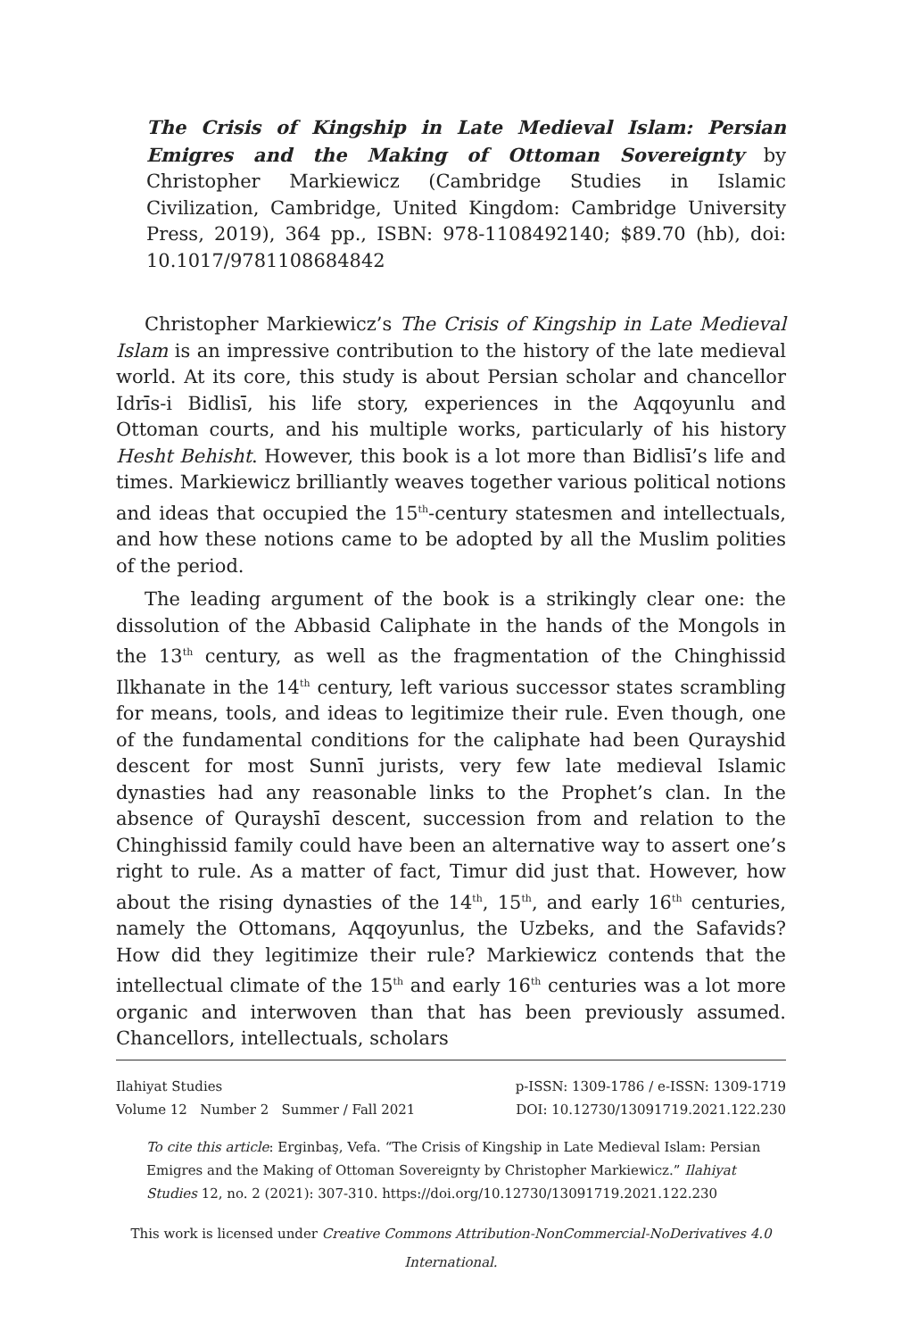The Crisis of Kingship in Late Medieval Islam: Persian Emigres and the Making of Ottoman Sovereignty by Christopher Markiewicz (Cambridge Studies in Islamic Civilization, Cambridge, United Kingdom: Cambridge University Press, 2019), 364 pp., ISBN: 978-1108492140; $89.70 (hb), doi: 10.1017/9781108684842
Christopher Markiewicz’s The Crisis of Kingship in Late Medieval Islam is an impressive contribution to the history of the late medieval world. At its core, this study is about Persian scholar and chancellor Idrīs-i Bidlisī, his life story, experiences in the Aqqoyunlu and Ottoman courts, and his multiple works, particularly of his history Hesht Behisht. However, this book is a lot more than Bidlisī’s life and times. Markiewicz brilliantly weaves together various political notions and ideas that occupied the 15<sup>th</sup>-century statesmen and intellectuals, and how these notions came to be adopted by all the Muslim polities of the period.
The leading argument of the book is a strikingly clear one: the dissolution of the Abbasid Caliphate in the hands of the Mongols in the 13<sup>th</sup> century, as well as the fragmentation of the Chinghissid Ilkhanate in the 14<sup>th</sup> century, left various successor states scrambling for means, tools, and ideas to legitimize their rule. Even though, one of the fundamental conditions for the caliphate had been Qurayshid descent for most Sunnī jurists, very few late medieval Islamic dynasties had any reasonable links to the Prophet’s clan. In the absence of Qurayshī descent, succession from and relation to the Chinghissid family could have been an alternative way to assert one’s right to rule. As a matter of fact, Timur did just that. However, how about the rising dynasties of the 14<sup>th</sup>, 15<sup>th</sup>, and early 16<sup>th</sup> centuries, namely the Ottomans, Aqqoyunlus, the Uzbeks, and the Safavids? How did they legitimize their rule? Markiewicz contends that the intellectual climate of the 15<sup>th</sup> and early 16<sup>th</sup> centuries was a lot more organic and interwoven than that has been previously assumed. Chancellors, intellectuals, scholars
Ilahiyat Studies p-ISSN: 1309-1786 / e-ISSN: 1309-1719
Volume 12 Number 2 Summer / Fall 2021 DOI: 10.12730/13091719.2021.122.230
To cite this article: Erginbaş, Vefa. “The Crisis of Kingship in Late Medieval Islam: Persian Emigres and the Making of Ottoman Sovereignty by Christopher Markiewicz.” Ilahiyat Studies 12, no. 2 (2021): 307-310. https://doi.org/10.12730/13091719.2021.122.230
This work is licensed under Creative Commons Attribution-NonCommercial-NoDerivatives 4.0 International.